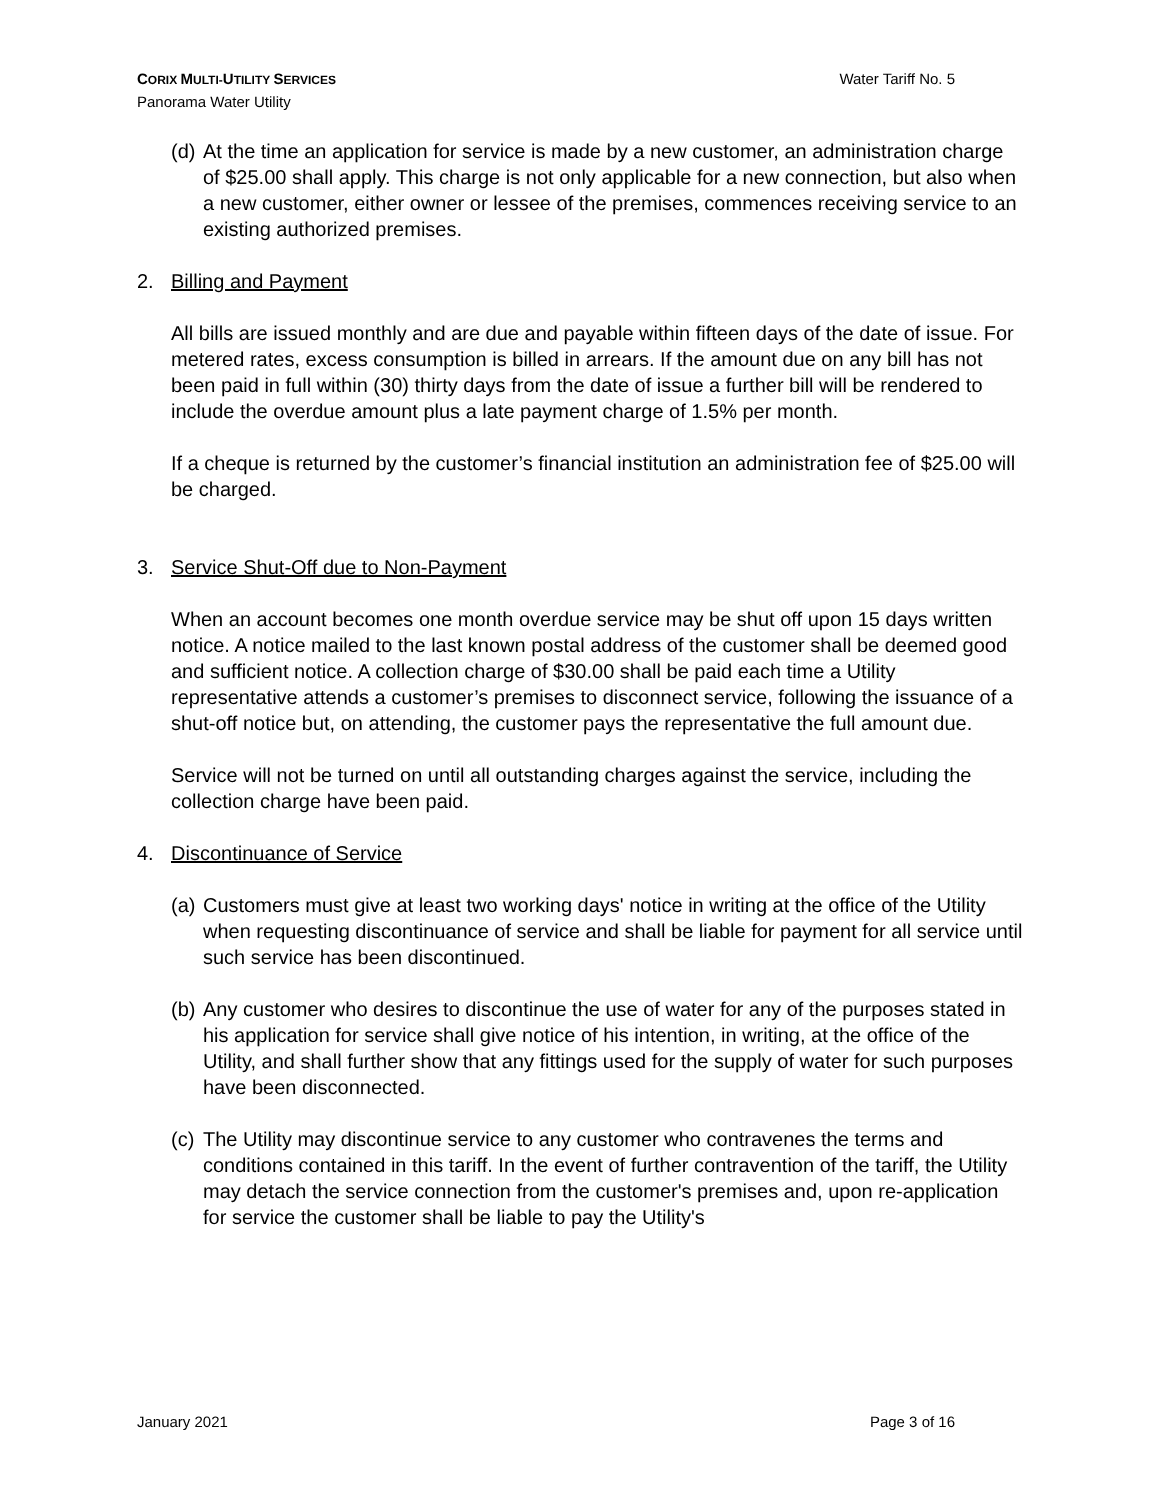CORIX MULTI-UTILITY SERVICES
Panorama Water Utility
Water Tariff No. 5
(d) At the time an application for service is made by a new customer, an administration charge of $25.00 shall apply. This charge is not only applicable for a new connection, but also when a new customer, either owner or lessee of the premises, commences receiving service to an existing authorized premises.
2. Billing and Payment
All bills are issued monthly and are due and payable within fifteen days of the date of issue. For metered rates, excess consumption is billed in arrears. If the amount due on any bill has not been paid in full within (30) thirty days from the date of issue a further bill will be rendered to include the overdue amount plus a late payment charge of 1.5% per month.
If a cheque is returned by the customer’s financial institution an administration fee of $25.00 will be charged.
3. Service Shut-Off due to Non-Payment
When an account becomes one month overdue service may be shut off upon 15 days written notice. A notice mailed to the last known postal address of the customer shall be deemed good and sufficient notice. A collection charge of $30.00 shall be paid each time a Utility representative attends a customer’s premises to disconnect service, following the issuance of a shut-off notice but, on attending, the customer pays the representative the full amount due.
Service will not be turned on until all outstanding charges against the service, including the collection charge have been paid.
4. Discontinuance of Service
(a) Customers must give at least two working days' notice in writing at the office of the Utility when requesting discontinuance of service and shall be liable for payment for all service until such service has been discontinued.
(b) Any customer who desires to discontinue the use of water for any of the purposes stated in his application for service shall give notice of his intention, in writing, at the office of the Utility, and shall further show that any fittings used for the supply of water for such purposes have been disconnected.
(c) The Utility may discontinue service to any customer who contravenes the terms and conditions contained in this tariff. In the event of further contravention of the tariff, the Utility may detach the service connection from the customer's premises and, upon re-application for service the customer shall be liable to pay the Utility's
January 2021 Page 3 of 16